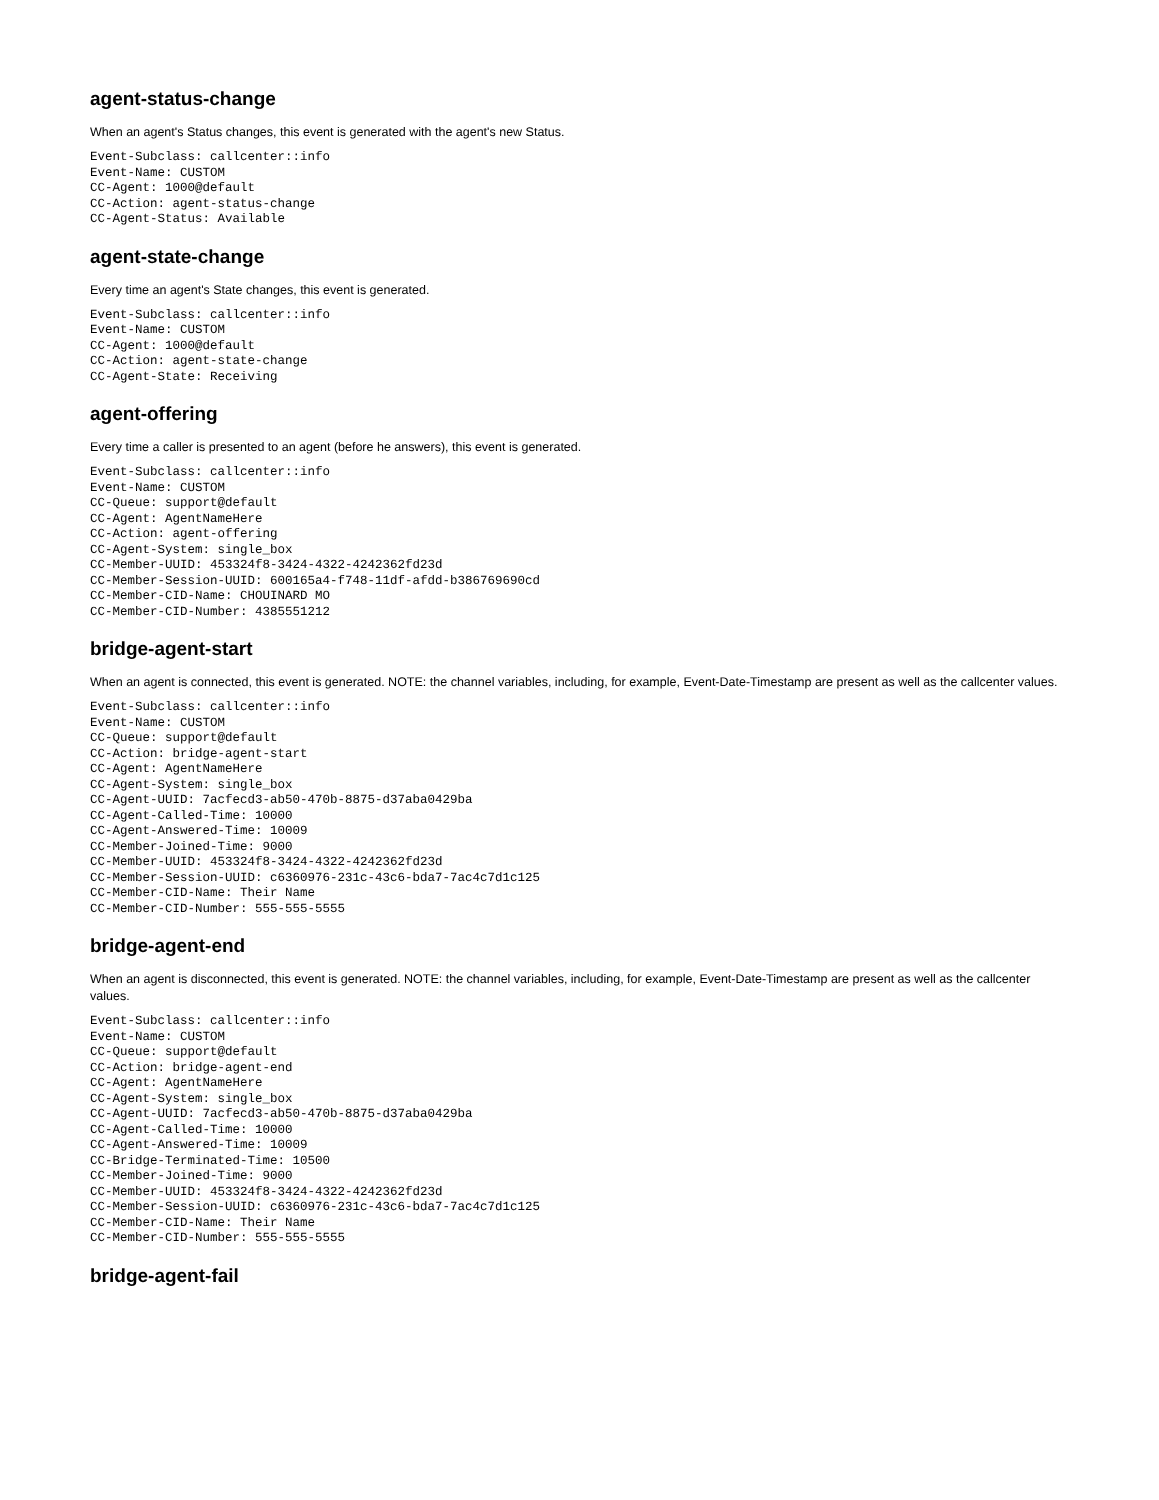agent-status-change
When an agent's Status changes, this event is generated with the agent's new Status.
Event-Subclass: callcenter::info
Event-Name: CUSTOM
CC-Agent: 1000@default
CC-Action: agent-status-change
CC-Agent-Status: Available
agent-state-change
Every time an agent's State changes, this event is generated.
Event-Subclass: callcenter::info
Event-Name: CUSTOM
CC-Agent: 1000@default
CC-Action: agent-state-change
CC-Agent-State: Receiving
agent-offering
Every time a caller is presented to an agent (before he answers), this event is generated.
Event-Subclass: callcenter::info
Event-Name: CUSTOM
CC-Queue: support@default
CC-Agent: AgentNameHere
CC-Action: agent-offering
CC-Agent-System: single_box
CC-Member-UUID: 453324f8-3424-4322-4242362fd23d
CC-Member-Session-UUID: 600165a4-f748-11df-afdd-b386769690cd
CC-Member-CID-Name: CHOUINARD MO
CC-Member-CID-Number: 4385551212
bridge-agent-start
When an agent is connected, this event is generated. NOTE: the channel variables, including, for example, Event-Date-Timestamp are present as well as the callcenter values.
Event-Subclass: callcenter::info
Event-Name: CUSTOM
CC-Queue: support@default
CC-Action: bridge-agent-start
CC-Agent: AgentNameHere
CC-Agent-System: single_box
CC-Agent-UUID: 7acfecd3-ab50-470b-8875-d37aba0429ba
CC-Agent-Called-Time: 10000
CC-Agent-Answered-Time: 10009
CC-Member-Joined-Time: 9000
CC-Member-UUID: 453324f8-3424-4322-4242362fd23d
CC-Member-Session-UUID: c6360976-231c-43c6-bda7-7ac4c7d1c125
CC-Member-CID-Name: Their Name
CC-Member-CID-Number: 555-555-5555
bridge-agent-end
When an agent is disconnected, this event is generated. NOTE: the channel variables, including, for example, Event-Date-Timestamp are present as well as the callcenter values.
Event-Subclass: callcenter::info
Event-Name: CUSTOM
CC-Queue: support@default
CC-Action: bridge-agent-end
CC-Agent: AgentNameHere
CC-Agent-System: single_box
CC-Agent-UUID: 7acfecd3-ab50-470b-8875-d37aba0429ba
CC-Agent-Called-Time: 10000
CC-Agent-Answered-Time: 10009
CC-Bridge-Terminated-Time: 10500
CC-Member-Joined-Time: 9000
CC-Member-UUID: 453324f8-3424-4322-4242362fd23d
CC-Member-Session-UUID: c6360976-231c-43c6-bda7-7ac4c7d1c125
CC-Member-CID-Name: Their Name
CC-Member-CID-Number: 555-555-5555
bridge-agent-fail